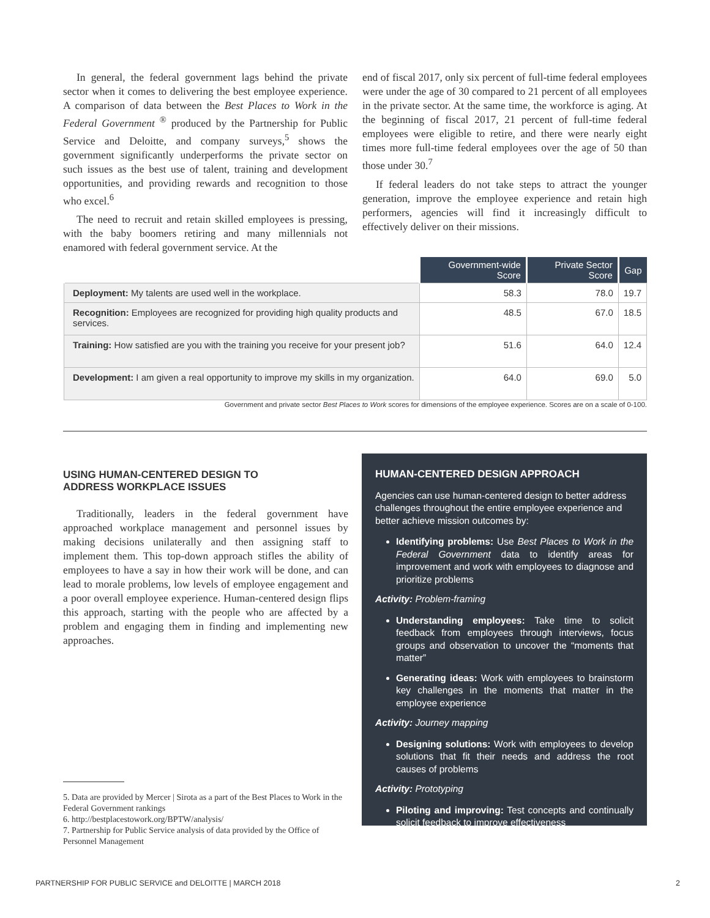In general, the federal government lags behind the private sector when it comes to delivering the best employee experience. A comparison of data between the Best Places to Work in the Federal Government <sup>®</sup> produced by the Partnership for Public Service and Deloitte, and company surveys,<sup>5</sup> shows the government significantly underperforms the private sector on such issues as the best use of talent, training and development opportunities, and providing rewards and recognition to those who excel.<sup>6</sup>
The need to recruit and retain skilled employees is pressing, with the baby boomers retiring and many millennials not enamored with federal government service. At the
end of fiscal 2017, only six percent of full-time federal employees were under the age of 30 compared to 21 percent of all employees in the private sector. At the same time, the workforce is aging. At the beginning of fiscal 2017, 21 percent of full-time federal employees were eligible to retire, and there were nearly eight times more full-time federal employees over the age of 50 than those under 30.<sup>7</sup>
If federal leaders do not take steps to attract the younger generation, improve the employee experience and retain high performers, agencies will find it increasingly difficult to effectively deliver on their missions.
| | Government-wide Score | Private Sector Score | Gap |
| --- | --- | --- | --- |
| Deployment: My talents are used well in the workplace. | 58.3 | 78.0 | 19.7 |
| Recognition: Employees are recognized for providing high quality products and services. | 48.5 | 67.0 | 18.5 |
| Training: How satisfied are you with the training you receive for your present job? | 51.6 | 64.0 | 12.4 |
| Development: I am given a real opportunity to improve my skills in my organization. | 64.0 | 69.0 | 5.0 |
Government and private sector Best Places to Work scores for dimensions of the employee experience. Scores are on a scale of 0-100.
USING HUMAN-CENTERED DESIGN TO
ADDRESS WORKPLACE ISSUES
Traditionally, leaders in the federal government have approached workplace management and personnel issues by making decisions unilaterally and then assigning staff to implement them. This top-down approach stifles the ability of employees to have a say in how their work will be done, and can lead to morale problems, low levels of employee engagement and a poor overall employee experience. Human-centered design flips this approach, starting with the people who are affected by a problem and engaging them in finding and implementing new approaches.
HUMAN-CENTERED DESIGN APPROACH
Agencies can use human-centered design to better address challenges throughout the entire employee experience and better achieve mission outcomes by:
Identifying problems: Use Best Places to Work in the Federal Government data to identify areas for improvement and work with employees to diagnose and prioritize problems
Activity: Problem-framing
Understanding employees: Take time to solicit feedback from employees through interviews, focus groups and observation to uncover the “moments that matter”
Generating ideas: Work with employees to brainstorm key challenges in the moments that matter in the employee experience
Activity: Journey mapping
Designing solutions: Work with employees to develop solutions that fit their needs and address the root causes of problems
Activity: Prototyping
Piloting and improving: Test concepts and continually solicit feedback to improve effectiveness
5. Data are provided by Mercer | Sirota as a part of the Best Places to Work in the Federal Government rankings
6. http://bestplacestowork.org/BPTW/analysis/
7. Partnership for Public Service analysis of data provided by the Office of Personnel Management
PARTNERSHIP FOR PUBLIC SERVICE and DELOITTE | MARCH 2018 2